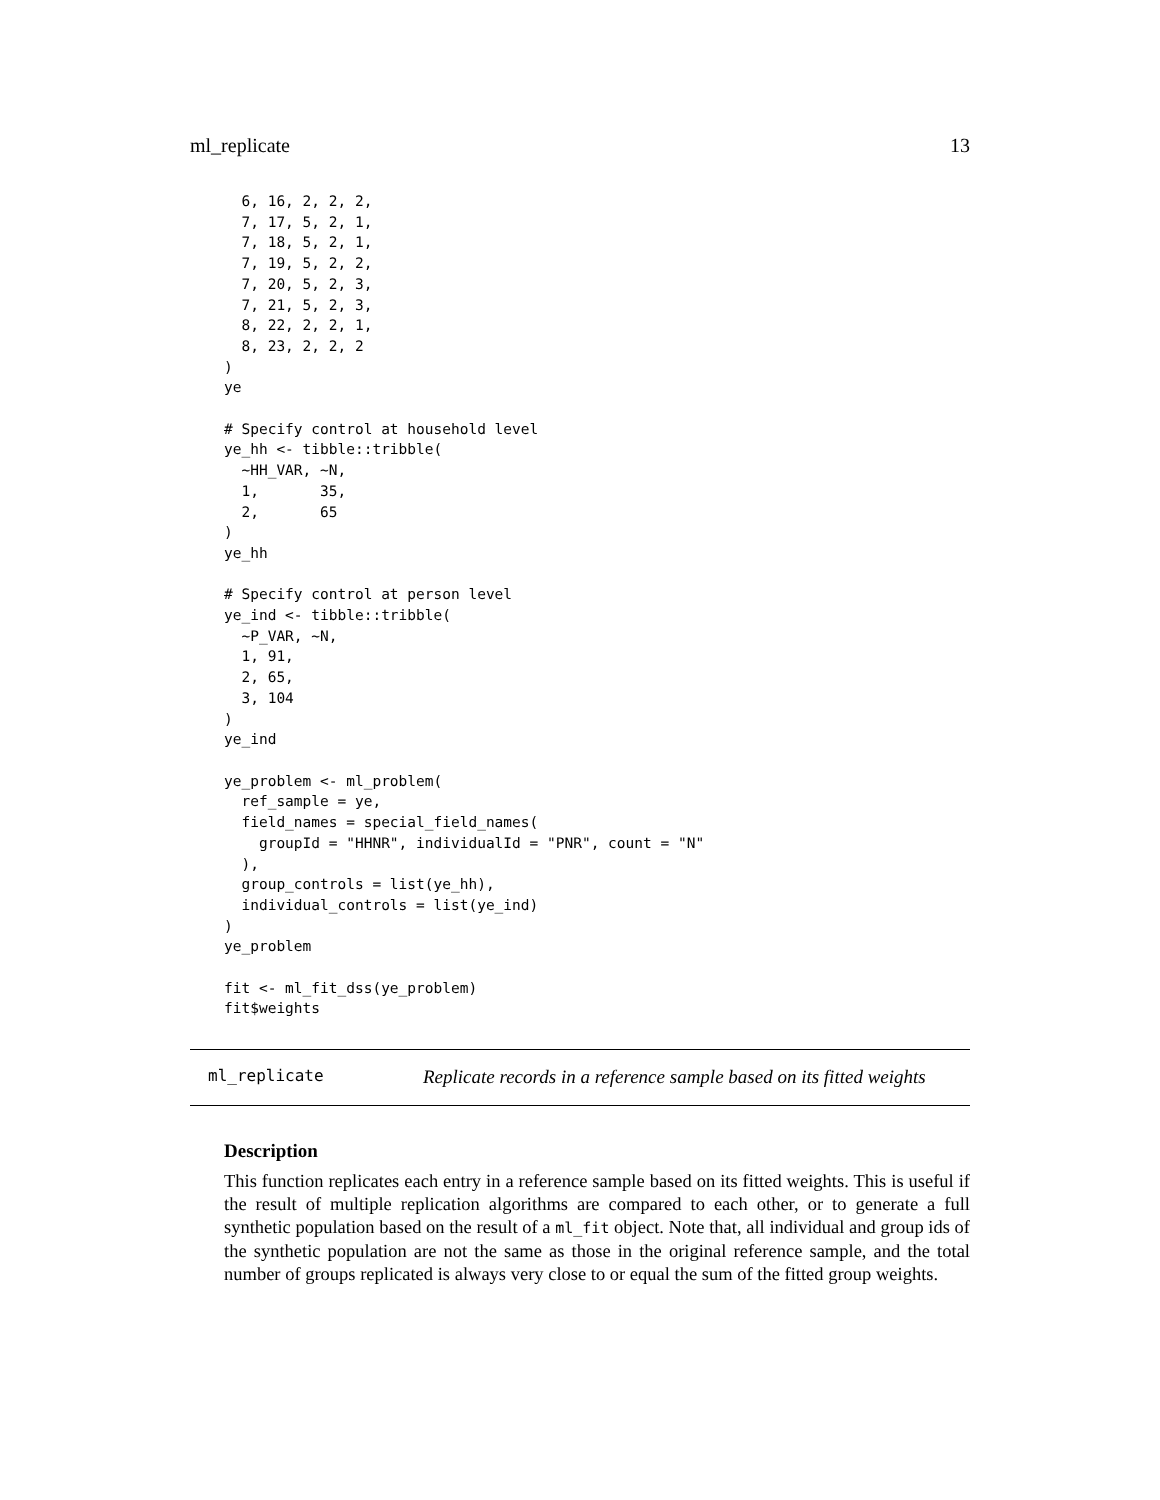ml_replicate 13
  6, 16, 2, 2, 2,
  7, 17, 5, 2, 1,
  7, 18, 5, 2, 1,
  7, 19, 5, 2, 2,
  7, 20, 5, 2, 3,
  7, 21, 5, 2, 3,
  8, 22, 2, 2, 1,
  8, 23, 2, 2, 2
)
ye

# Specify control at household level
ye_hh <- tibble::tribble(
  ~HH_VAR, ~N,
  1,       35,
  2,       65
)
ye_hh

# Specify control at person level
ye_ind <- tibble::tribble(
  ~P_VAR, ~N,
  1, 91,
  2, 65,
  3, 104
)
ye_ind

ye_problem <- ml_problem(
  ref_sample = ye,
  field_names = special_field_names(
    groupId = "HHNR", individualId = "PNR", count = "N"
  ),
  group_controls = list(ye_hh),
  individual_controls = list(ye_ind)
)
ye_problem

fit <- ml_fit_dss(ye_problem)
fit$weights
ml_replicate Replicate records in a reference sample based on its fitted weights
Description
This function replicates each entry in a reference sample based on its fitted weights. This is useful if the result of multiple replication algorithms are compared to each other, or to generate a full synthetic population based on the result of a ml_fit object. Note that, all individual and group ids of the synthetic population are not the same as those in the original reference sample, and the total number of groups replicated is always very close to or equal the sum of the fitted group weights.